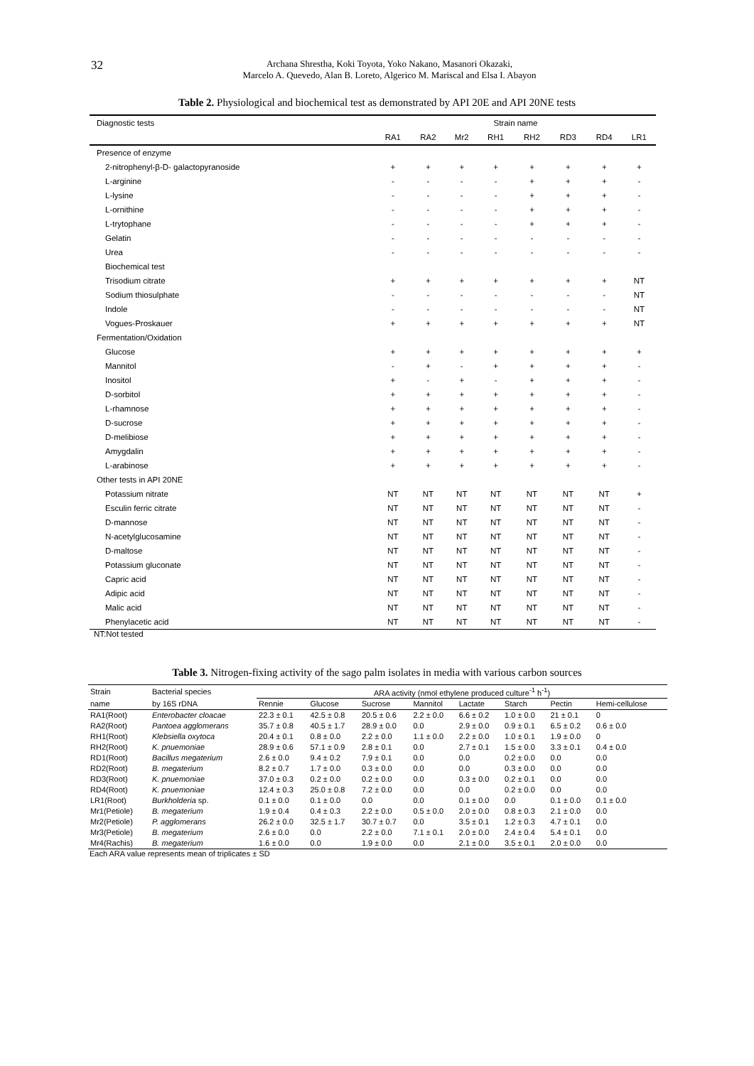32
Archana Shrestha, Koki Toyota, Yoko Nakano, Masanori Okazaki,
Marcelo A. Quevedo, Alan B. Loreto, Algerico M. Mariscal and Elsa I. Abayon
Table 2. Physiological and biochemical test as demonstrated by API 20E and API 20NE tests
| Diagnostic tests | Strain name | | | | | | | |
| --- | --- | --- | --- | --- | --- | --- | --- | --- |
| | RA1 | RA2 | Mr2 | RH1 | RH2 | RD3 | RD4 | LR1 |
| Presence of enzyme | | | | | | | | |
| 2-nitrophenyl-β-D- galactopyranoside | + | + | + | + | + | + | + | + |
| L-arginine | - | - | - | - | + | + | + | - |
| L-lysine | - | - | - | - | + | + | + | - |
| L-ornithine | - | - | - | - | + | + | + | - |
| L-trytophane | - | - | - | - | + | + | + | - |
| Gelatin | - | - | - | - | - | - | - | - |
| Urea | - | - | - | - | - | - | - | - |
| Biochemical test | | | | | | | | |
| Trisodium citrate | + | + | + | + | + | + | + | NT |
| Sodium thiosulphate | - | - | - | - | - | - | - | NT |
| Indole | - | - | - | - | - | - | - | NT |
| Vogues-Proskauer | + | + | + | + | + | + | + | NT |
| Fermentation/Oxidation | | | | | | | | |
| Glucose | + | + | + | + | + | + | + | + |
| Mannitol | - | + | - | + | + | + | + | - |
| Inositol | + | - | + | - | + | + | + | - |
| D-sorbitol | + | + | + | + | + | + | + | - |
| L-rhamnose | + | + | + | + | + | + | + | - |
| D-sucrose | + | + | + | + | + | + | + | - |
| D-melibiose | + | + | + | + | + | + | + | - |
| Amygdalin | + | + | + | + | + | + | + | - |
| L-arabinose | + | + | + | + | + | + | + | - |
| Other tests in API 20NE | | | | | | | | |
| Potassium nitrate | NT | NT | NT | NT | NT | NT | NT | + |
| Esculin ferric citrate | NT | NT | NT | NT | NT | NT | NT | - |
| D-mannose | NT | NT | NT | NT | NT | NT | NT | - |
| N-acetylglucosamine | NT | NT | NT | NT | NT | NT | NT | - |
| D-maltose | NT | NT | NT | NT | NT | NT | NT | - |
| Potassium gluconate | NT | NT | NT | NT | NT | NT | NT | - |
| Capric acid | NT | NT | NT | NT | NT | NT | NT | - |
| Adipic acid | NT | NT | NT | NT | NT | NT | NT | - |
| Malic acid | NT | NT | NT | NT | NT | NT | NT | - |
| Phenylacetic acid | NT | NT | NT | NT | NT | NT | NT | - |
NT:Not tested
Table 3. Nitrogen-fixing activity of the sago palm isolates in media with various carbon sources
| Strain | Bacterial species | ARA activity (nmol ethylene produced culture<sup>-1</sup> h<sup>-1</sup>) | | | | | | | |
| --- | --- | --- | --- | --- | --- | --- | --- | --- | --- |
| name | by 16S rDNA | Rennie | Glucose | Sucrose | Mannitol | Lactate | Starch | Pectin | Hemi-cellulose |
| RA1(Root) | Enterobacter cloacae | 22.3 ± 0.1 | 42.5 ± 0.8 | 20.5 ± 0.6 | 2.2 ± 0.0 | 6.6 ± 0.2 | 1.0 ± 0.0 | 21 ± 0.1 | 0 |
| RA2(Root) | Pantoea agglomerans | 35.7 ± 0.8 | 40.5 ± 1.7 | 28.9 ± 0.0 | 0.0 | 2.9 ± 0.0 | 0.9 ± 0.1 | 6.5 ± 0.2 | 0.6 ± 0.0 |
| RH1(Root) | Klebsiella oxytoca | 20.4 ± 0.1 | 0.8 ± 0.0 | 2.2 ± 0.0 | 1.1 ± 0.0 | 2.2 ± 0.0 | 1.0 ± 0.1 | 1.9 ± 0.0 | 0 |
| RH2(Root) | K. pnuemoniae | 28.9 ± 0.6 | 57.1 ± 0.9 | 2.8 ± 0.1 | 0.0 | 2.7 ± 0.1 | 1.5 ± 0.0 | 3.3 ± 0.1 | 0.4 ± 0.0 |
| RD1(Root) | Bacillus megaterium | 2.6 ± 0.0 | 9.4 ± 0.2 | 7.9 ± 0.1 | 0.0 | 0.0 | 0.2 ± 0.0 | 0.0 | 0.0 |
| RD2(Root) | B. megaterium | 8.2 ± 0.7 | 1.7 ± 0.0 | 0.3 ± 0.0 | 0.0 | 0.0 | 0.3 ± 0.0 | 0.0 | 0.0 |
| RD3(Root) | K. pnuemoniae | 37.0 ± 0.3 | 0.2 ± 0.0 | 0.2 ± 0.0 | 0.0 | 0.3 ± 0.0 | 0.2 ± 0.1 | 0.0 | 0.0 |
| RD4(Root) | K. pnuemoniae | 12.4 ± 0.3 | 25.0 ± 0.8 | 7.2 ± 0.0 | 0.0 | 0.0 | 0.2 ± 0.0 | 0.0 | 0.0 |
| LR1(Root) | Burkholderia sp. | 0.1 ± 0.0 | 0.1 ± 0.0 | 0.0 | 0.0 | 0.1 ± 0.0 | 0.0 | 0.1 ± 0.0 | 0.1 ± 0.0 |
| Mr1(Petiole) | B. megaterium | 1.9 ± 0.4 | 0.4 ± 0.3 | 2.2 ± 0.0 | 0.5 ± 0.0 | 2.0 ± 0.0 | 0.8 ± 0.3 | 2.1 ± 0.0 | 0.0 |
| Mr2(Petiole) | P. agglomerans | 26.2 ± 0.0 | 32.5 ± 1.7 | 30.7 ± 0.7 | 0.0 | 3.5 ± 0.1 | 1.2 ± 0.3 | 4.7 ± 0.1 | 0.0 |
| Mr3(Petiole) | B. megaterium | 2.6 ± 0.0 | 0.0 | 2.2 ± 0.0 | 7.1 ± 0.1 | 2.0 ± 0.0 | 2.4 ± 0.4 | 5.4 ± 0.1 | 0.0 |
| Mr4(Rachis) | B. megaterium | 1.6 ± 0.0 | 0.0 | 1.9 ± 0.0 | 0.0 | 2.1 ± 0.0 | 3.5 ± 0.1 | 2.0 ± 0.0 | 0.0 |
Each ARA value represents mean of triplicates ± SD